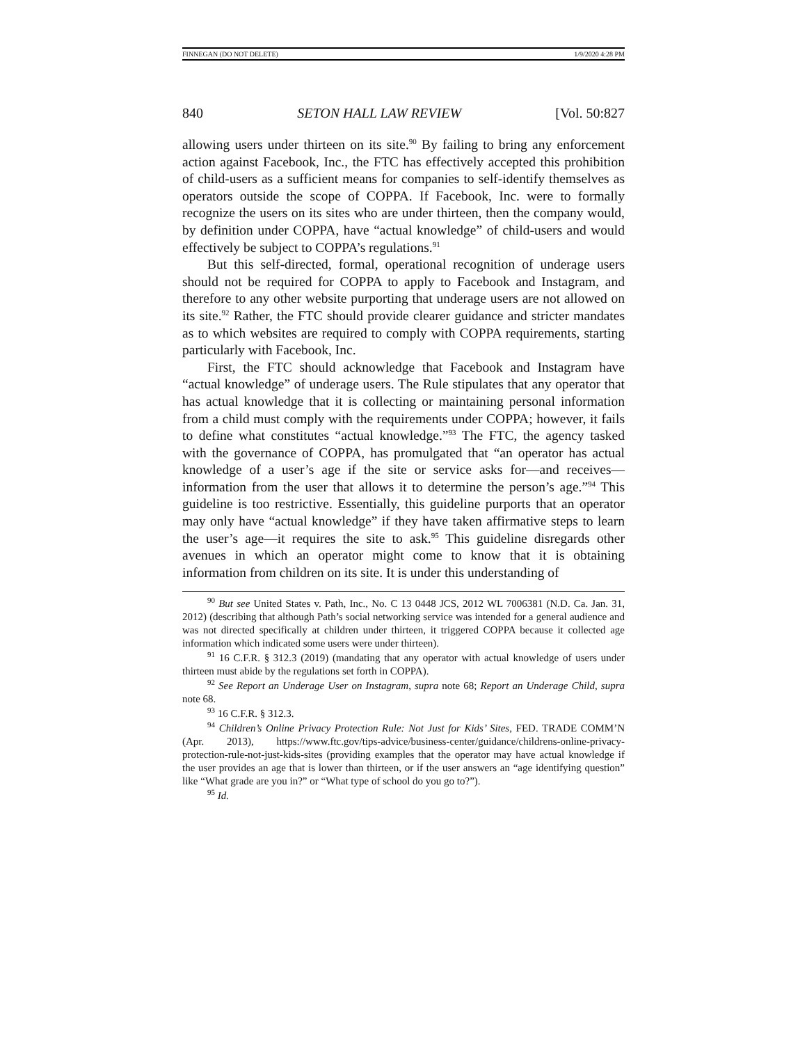FINNEGAN (DO NOT DELETE) 1/9/2020 4:28 PM
840 SETON HALL LAW REVIEW [Vol. 50:827
allowing users under thirteen on its site.<sup>90</sup> By failing to bring any enforcement action against Facebook, Inc., the FTC has effectively accepted this prohibition of child-users as a sufficient means for companies to self-identify themselves as operators outside the scope of COPPA. If Facebook, Inc. were to formally recognize the users on its sites who are under thirteen, then the company would, by definition under COPPA, have “actual knowledge” of child-users and would effectively be subject to COPPA’s regulations.<sup>91</sup>
But this self-directed, formal, operational recognition of underage users should not be required for COPPA to apply to Facebook and Instagram, and therefore to any other website purporting that underage users are not allowed on its site.<sup>92</sup> Rather, the FTC should provide clearer guidance and stricter mandates as to which websites are required to comply with COPPA requirements, starting particularly with Facebook, Inc.
First, the FTC should acknowledge that Facebook and Instagram have “actual knowledge” of underage users. The Rule stipulates that any operator that has actual knowledge that it is collecting or maintaining personal information from a child must comply with the requirements under COPPA; however, it fails to define what constitutes “actual knowledge.”<sup>93</sup> The FTC, the agency tasked with the governance of COPPA, has promulgated that “an operator has actual knowledge of a user’s age if the site or service asks for—and receives—information from the user that allows it to determine the person’s age.”<sup>94</sup> This guideline is too restrictive. Essentially, this guideline purports that an operator may only have “actual knowledge” if they have taken affirmative steps to learn the user’s age—it requires the site to ask.<sup>95</sup> This guideline disregards other avenues in which an operator might come to know that it is obtaining information from children on its site. It is under this understanding of
<sup>90</sup> But see United States v. Path, Inc., No. C 13 0448 JCS, 2012 WL 7006381 (N.D. Ca. Jan. 31, 2012) (describing that although Path’s social networking service was intended for a general audience and was not directed specifically at children under thirteen, it triggered COPPA because it collected age information which indicated some users were under thirteen).
<sup>91</sup> 16 C.F.R. § 312.3 (2019) (mandating that any operator with actual knowledge of users under thirteen must abide by the regulations set forth in COPPA).
<sup>92</sup> See Report an Underage User on Instagram, supra note 68; Report an Underage Child, supra note 68.
<sup>93</sup> 16 C.F.R. § 312.3.
<sup>94</sup> Children’s Online Privacy Protection Rule: Not Just for Kids’ Sites, FED. TRADE COMM’N (Apr. 2013), https://www.ftc.gov/tips-advice/business-center/guidance/childrens-online-privacy-protection-rule-not-just-kids-sites (providing examples that the operator may have actual knowledge if the user provides an age that is lower than thirteen, or if the user answers an “age identifying question” like “What grade are you in?” or “What type of school do you go to?”).
<sup>95</sup> Id.